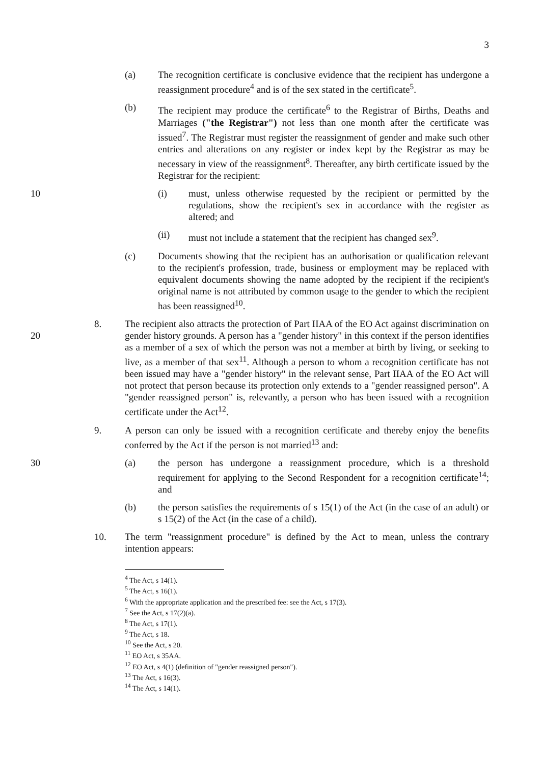3
(a) The recognition certificate is conclusive evidence that the recipient has undergone a reassignment procedure<sup>4</sup> and is of the sex stated in the certificate<sup>5</sup>.
(b) The recipient may produce the certificate<sup>6</sup> to the Registrar of Births, Deaths and Marriages ("the Registrar") not less than one month after the certificate was issued<sup>7</sup>. The Registrar must register the reassignment of gender and make such other entries and alterations on any register or index kept by the Registrar as may be necessary in view of the reassignment<sup>8</sup>. Thereafter, any birth certificate issued by the Registrar for the recipient:
10 (i) must, unless otherwise requested by the recipient or permitted by the regulations, show the recipient's sex in accordance with the register as altered; and
(ii) must not include a statement that the recipient has changed sex<sup>9</sup>.
(c) Documents showing that the recipient has an authorisation or qualification relevant to the recipient's profession, trade, business or employment may be replaced with equivalent documents showing the name adopted by the recipient if the recipient's original name is not attributed by common usage to the gender to which the recipient has been reassigned<sup>10</sup>.
20 8. The recipient also attracts the protection of Part IIAA of the EO Act against discrimination on gender history grounds. A person has a "gender history" in this context if the person identifies as a member of a sex of which the person was not a member at birth by living, or seeking to live, as a member of that sex<sup>11</sup>. Although a person to whom a recognition certificate has not been issued may have a "gender history" in the relevant sense, Part IIAA of the EO Act will not protect that person because its protection only extends to a "gender reassigned person". A "gender reassigned person" is, relevantly, a person who has been issued with a recognition certificate under the Act<sup>12</sup>.
9. A person can only be issued with a recognition certificate and thereby enjoy the benefits conferred by the Act if the person is not married<sup>13</sup> and:
30 (a) the person has undergone a reassignment procedure, which is a threshold requirement for applying to the Second Respondent for a recognition certificate<sup>14</sup>; and
(b) the person satisfies the requirements of s 15(1) of the Act (in the case of an adult) or s 15(2) of the Act (in the case of a child).
10. The term "reassignment procedure" is defined by the Act to mean, unless the contrary intention appears:
<sup>4</sup> The Act, s 14(1).
<sup>5</sup> The Act, s 16(1).
<sup>6</sup> With the appropriate application and the prescribed fee: see the Act, s 17(3).
<sup>7</sup> See the Act, s 17(2)(a).
<sup>8</sup> The Act, s 17(1).
<sup>9</sup> The Act, s 18.
<sup>10</sup> See the Act, s 20.
<sup>11</sup> EO Act, s 35AA.
<sup>12</sup> EO Act, s 4(1) (definition of "gender reassigned person").
<sup>13</sup> The Act, s 16(3).
<sup>14</sup> The Act, s 14(1).